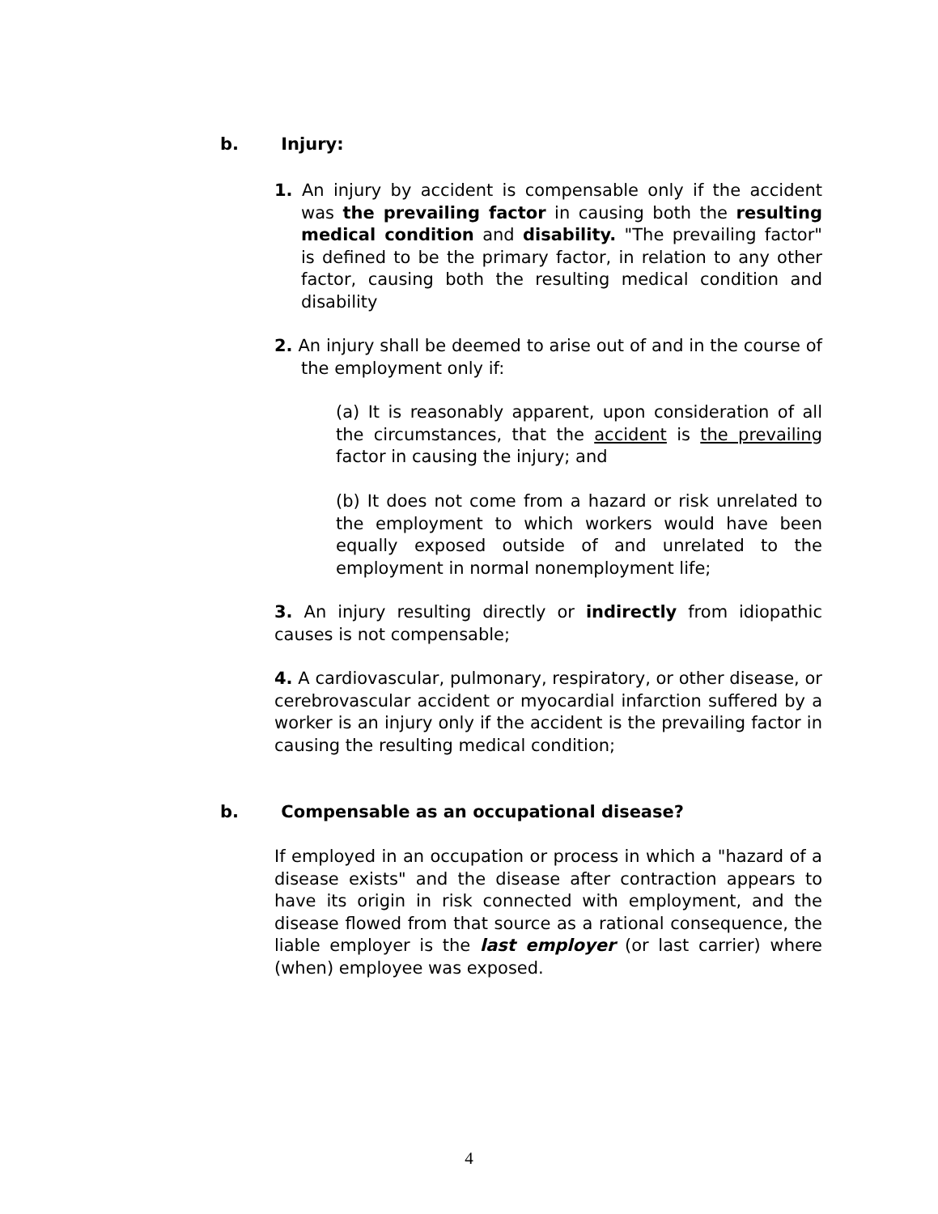b. Injury:
1. An injury by accident is compensable only if the accident was the prevailing factor in causing both the resulting medical condition and disability. "The prevailing factor" is defined to be the primary factor, in relation to any other factor, causing both the resulting medical condition and disability
2. An injury shall be deemed to arise out of and in the course of the employment only if:
(a) It is reasonably apparent, upon consideration of all the circumstances, that the accident is the prevailing factor in causing the injury; and
(b) It does not come from a hazard or risk unrelated to the employment to which workers would have been equally exposed outside of and unrelated to the employment in normal nonemployment life;
3. An injury resulting directly or indirectly from idiopathic causes is not compensable;
4. A cardiovascular, pulmonary, respiratory, or other disease, or cerebrovascular accident or myocardial infarction suffered by a worker is an injury only if the accident is the prevailing factor in causing the resulting medical condition;
b. Compensable as an occupational disease?
If employed in an occupation or process in which a "hazard of a disease exists" and the disease after contraction appears to have its origin in risk connected with employment, and the disease flowed from that source as a rational consequence, the liable employer is the last employer (or last carrier) where (when) employee was exposed.
4